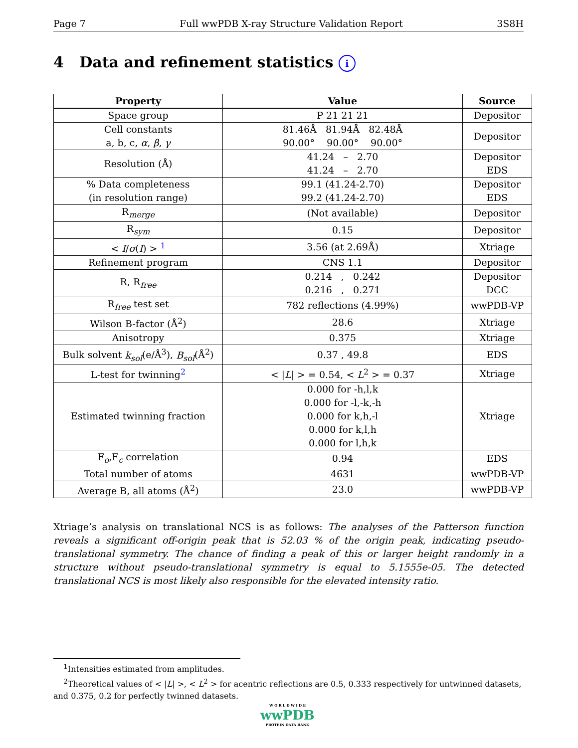Page 7 Full wwPDB X-ray Structure Validation Report 3S8H
4 Data and refinement statistics i
| Property | Value | Source |
| --- | --- | --- |
| Space group | P 21 21 21 | Depositor |
| Cell constants a, b, c, α , β , γ | 81.46Å 81.94Å 82.48Å 90.00° 90.00° 90.00° | Depositor |
| Resolution (Å) | 41.24 – 2.70 41.24 – 2.70 | Depositor EDS |
| % Data completeness (in resolution range) | 99.1 (41.24-2.70) 99.2 (41.24-2.70) | Depositor EDS |
| R<sub>merge</sub> | (Not available) | Depositor |
| R<sub>sym</sub> | 0.15 | Depositor |
| < I / σ ( I ) > <sup>1</sup> | 3.56 (at 2.69Å) | Xtriage |
| Refinement program | CNS 1.1 | Depositor |
| R, R<sub>free</sub> | 0.214 , 0.242 0.216 , 0.271 | Depositor DCC |
| R<sub>free</sub> test set | 782 reflections (4.99%) | wwPDB-VP |
| Wilson B-factor (Å<sup>2</sup>) | 28.6 | Xtriage |
| Anisotropy | 0.375 | Xtriage |
| Bulk solvent k<sub>sol</sub> (e/Å<sup>3</sup>), B<sub>sol</sub> (Å<sup>2</sup>) | 0.37 , 49.8 | EDS |
| L-test for twinning<sup>2</sup> | < / L / > = 0.54, < L<sup>2</sup> > = 0.37 | Xtriage |
| Estimated twinning fraction | 0.000 for -h,l,k 0.000 for -l,-k,-h 0.000 for k,h,-l 0.000 for k,l,h 0.000 for l,h,k | Xtriage |
| F<sub>o</sub>,F<sub>c</sub> correlation | 0.94 | EDS |
| Total number of atoms | 4631 | wwPDB-VP |
| Average B, all atoms (Å<sup>2</sup>) | 23.0 | wwPDB-VP |
Xtriage’s analysis on translational NCS is as follows: The analyses of the Patterson function reveals a significant off-origin peak that is 52.03 % of the origin peak, indicating pseudo-translational symmetry. The chance of finding a peak of this or larger height randomly in a structure without pseudo-translational symmetry is equal to 5.1555e-05. The detected translational NCS is most likely also responsible for the elevated intensity ratio.
<sup>1</sup> Intensities estimated from amplitudes.
<sup>2</sup> Theoretical values of < |L| >, < L<sup>2</sup> > for acentric reflections are 0.5, 0.333 respectively for untwinned datasets, and 0.375, 0.2 for perfectly twinned datasets.
W O R L D W I D E
wwPDB
PROTEIN DATA BANK